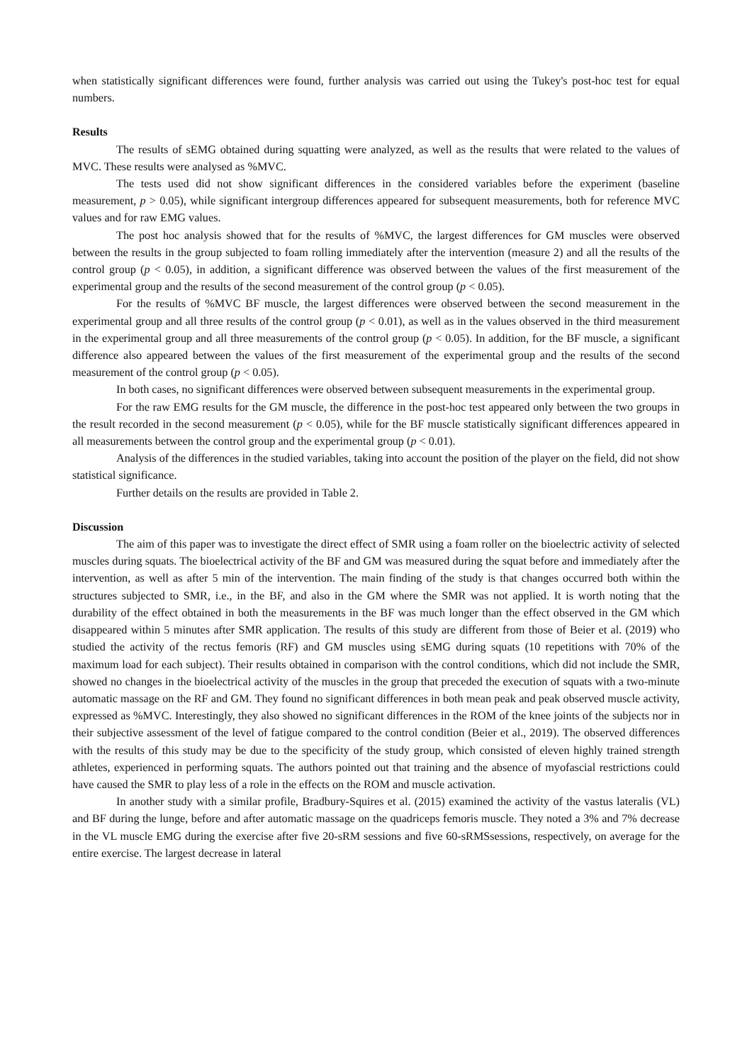when statistically significant differences were found, further analysis was carried out using the Tukey's post-hoc test for equal numbers.
Results
The results of sEMG obtained during squatting were analyzed, as well as the results that were related to the values of MVC. These results were analysed as %MVC.
The tests used did not show significant differences in the considered variables before the experiment (baseline measurement, p > 0.05), while significant intergroup differences appeared for subsequent measurements, both for reference MVC values and for raw EMG values.
The post hoc analysis showed that for the results of %MVC, the largest differences for GM muscles were observed between the results in the group subjected to foam rolling immediately after the intervention (measure 2) and all the results of the control group (p < 0.05), in addition, a significant difference was observed between the values of the first measurement of the experimental group and the results of the second measurement of the control group (p < 0.05).
For the results of %MVC BF muscle, the largest differences were observed between the second measurement in the experimental group and all three results of the control group (p < 0.01), as well as in the values observed in the third measurement in the experimental group and all three measurements of the control group (p < 0.05). In addition, for the BF muscle, a significant difference also appeared between the values of the first measurement of the experimental group and the results of the second measurement of the control group (p < 0.05).
In both cases, no significant differences were observed between subsequent measurements in the experimental group.
For the raw EMG results for the GM muscle, the difference in the post-hoc test appeared only between the two groups in the result recorded in the second measurement (p < 0.05), while for the BF muscle statistically significant differences appeared in all measurements between the control group and the experimental group (p < 0.01).
Analysis of the differences in the studied variables, taking into account the position of the player on the field, did not show statistical significance.
Further details on the results are provided in Table 2.
Discussion
The aim of this paper was to investigate the direct effect of SMR using a foam roller on the bioelectric activity of selected muscles during squats. The bioelectrical activity of the BF and GM was measured during the squat before and immediately after the intervention, as well as after 5 min of the intervention. The main finding of the study is that changes occurred both within the structures subjected to SMR, i.e., in the BF, and also in the GM where the SMR was not applied. It is worth noting that the durability of the effect obtained in both the measurements in the BF was much longer than the effect observed in the GM which disappeared within 5 minutes after SMR application. The results of this study are different from those of Beier et al. (2019) who studied the activity of the rectus femoris (RF) and GM muscles using sEMG during squats (10 repetitions with 70% of the maximum load for each subject). Their results obtained in comparison with the control conditions, which did not include the SMR, showed no changes in the bioelectrical activity of the muscles in the group that preceded the execution of squats with a two-minute automatic massage on the RF and GM. They found no significant differences in both mean peak and peak observed muscle activity, expressed as %MVC. Interestingly, they also showed no significant differences in the ROM of the knee joints of the subjects nor in their subjective assessment of the level of fatigue compared to the control condition (Beier et al., 2019). The observed differences with the results of this study may be due to the specificity of the study group, which consisted of eleven highly trained strength athletes, experienced in performing squats. The authors pointed out that training and the absence of myofascial restrictions could have caused the SMR to play less of a role in the effects on the ROM and muscle activation.
In another study with a similar profile, Bradbury-Squires et al. (2015) examined the activity of the vastus lateralis (VL) and BF during the lunge, before and after automatic massage on the quadriceps femoris muscle. They noted a 3% and 7% decrease in the VL muscle EMG during the exercise after five 20-sRM sessions and five 60-sRMSsessions, respectively, on average for the entire exercise. The largest decrease in lateral